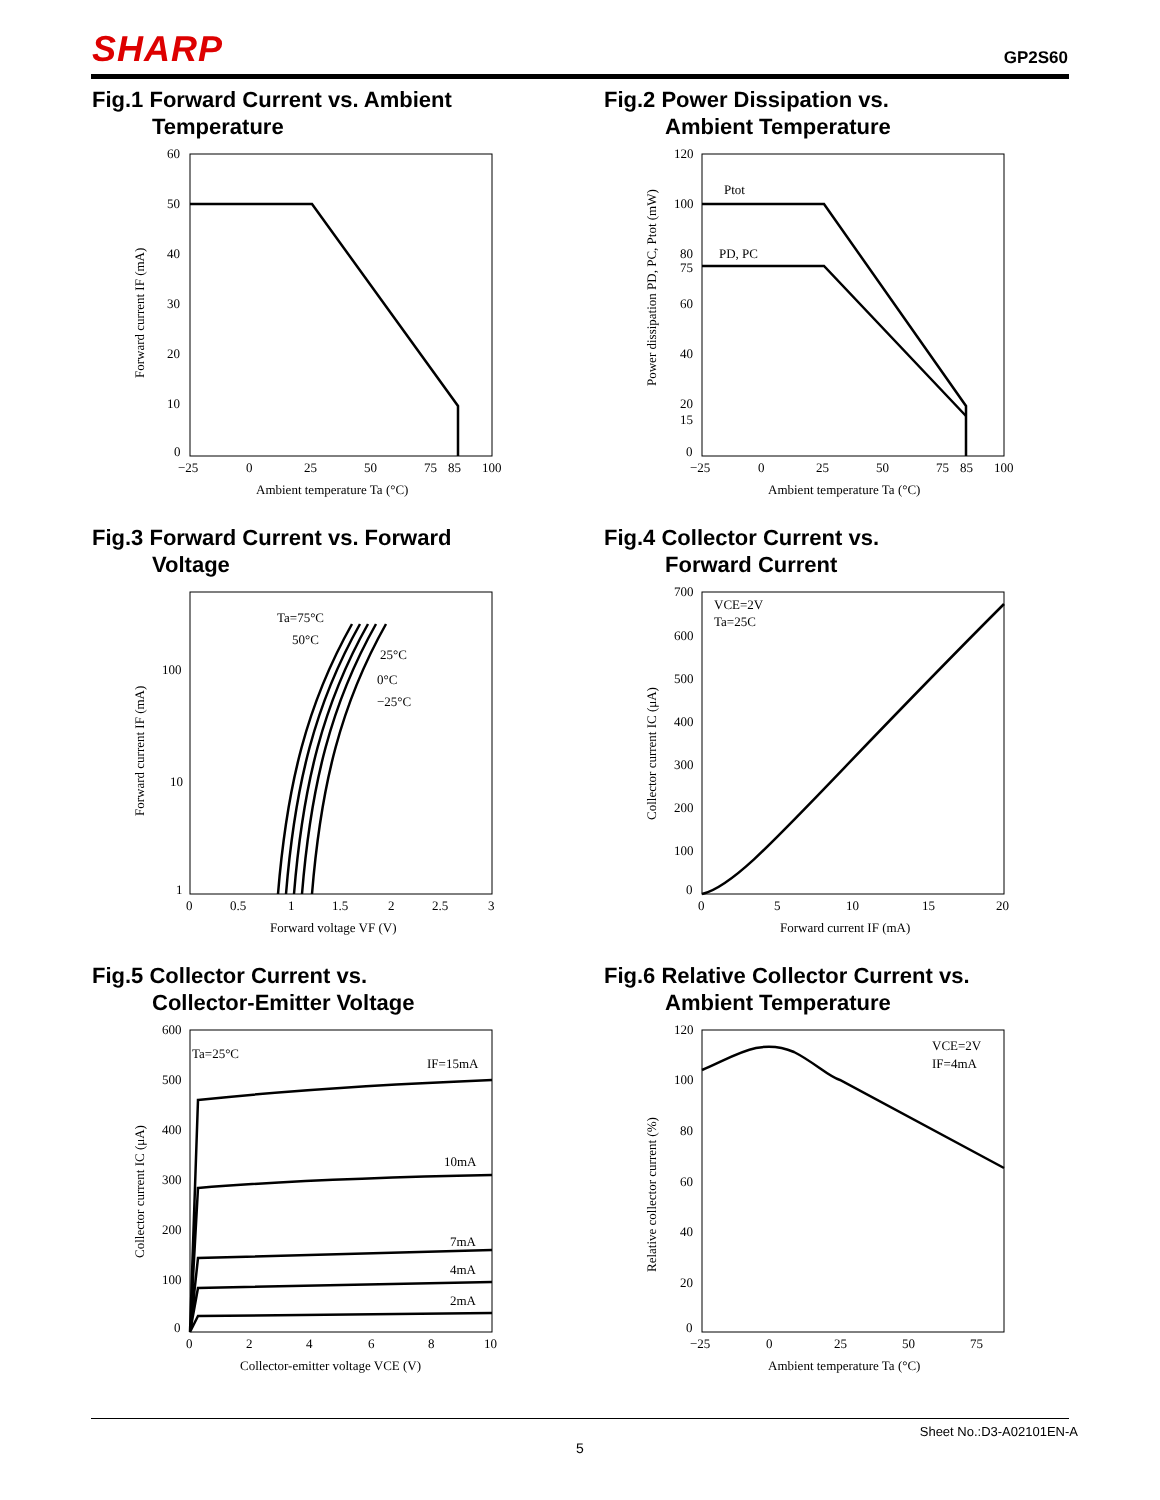SHARP GP2S60
Fig.1 Forward Current vs. Ambient
Temperature
60
50
40
30
20
10
0
−25
0
25
50
75
85
100
Ambient temperature Ta (°C)
Forward current IF (mA)
Fig.2 Power Dissipation vs.
Ambient Temperature
Ptot
PD, PC
120
100
80
75
60
40
20
15
0
−25
0
25
50
75
85
100
Ambient temperature Ta (°C)
Power dissipation PD, PC, Ptot (mW)
Fig.3 Forward Current vs. Forward
Voltage
Ta=75°C
50°C
25°C
0°C
−25°C
100
10
1
0
0.5
1
1.5
2
2.5
3
Forward voltage VF (V)
Forward current IF (mA)
Fig.4 Collector Current vs.
Forward Current
VCE=2V
Ta=25C
700
600
500
400
300
200
100
0
0
5
10
15
20
Forward current IF (mA)
Collector current IC (μA)
Fig.5 Collector Current vs.
Collector-Emitter Voltage
Ta=25°C
IF=15mA
10mA
7mA
4mA
2mA
600
500
400
300
200
100
0
0
2
4
6
8
10
Collector-emitter voltage VCE (V)
Collector current IC (μA)
Fig.6 Relative Collector Current vs.
Ambient Temperature
VCE=2V
IF=4mA
120
100
80
60
40
20
0
−25
0
25
50
75
Ambient temperature Ta (°C)
Relative collector current (%)
Sheet No.:D3-A02101EN-A
5